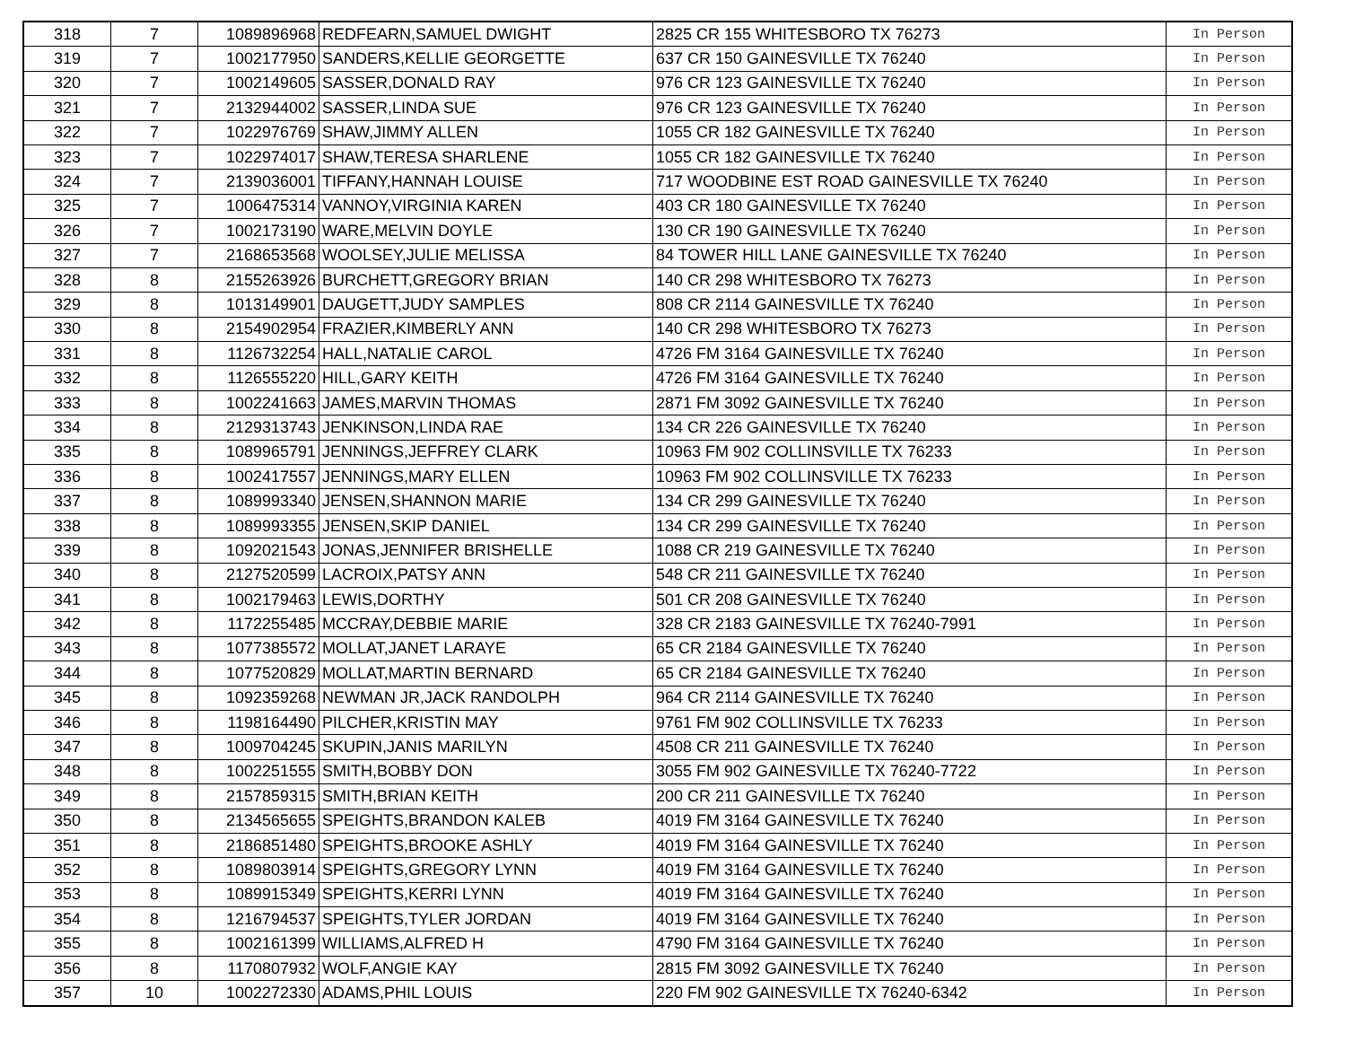| 318 | 7 | 1089896968 | REDFEARN,SAMUEL DWIGHT | 2825 CR 155 WHITESBORO TX 76273 | In Person |
| 319 | 7 | 1002177950 | SANDERS,KELLIE GEORGETTE | 637 CR 150 GAINESVILLE TX 76240 | In Person |
| 320 | 7 | 1002149605 | SASSER,DONALD RAY | 976 CR 123 GAINESVILLE TX 76240 | In Person |
| 321 | 7 | 2132944002 | SASSER,LINDA SUE | 976 CR 123 GAINESVILLE TX 76240 | In Person |
| 322 | 7 | 1022976769 | SHAW,JIMMY ALLEN | 1055 CR 182 GAINESVILLE TX 76240 | In Person |
| 323 | 7 | 1022974017 | SHAW,TERESA SHARLENE | 1055 CR 182 GAINESVILLE TX 76240 | In Person |
| 324 | 7 | 2139036001 | TIFFANY,HANNAH LOUISE | 717 WOODBINE EST ROAD GAINESVILLE TX 76240 | In Person |
| 325 | 7 | 1006475314 | VANNOY,VIRGINIA KAREN | 403 CR 180 GAINESVILLE TX 76240 | In Person |
| 326 | 7 | 1002173190 | WARE,MELVIN DOYLE | 130 CR 190 GAINESVILLE TX 76240 | In Person |
| 327 | 7 | 2168653568 | WOOLSEY,JULIE MELISSA | 84 TOWER HILL LANE GAINESVILLE TX 76240 | In Person |
| 328 | 8 | 2155263926 | BURCHETT,GREGORY BRIAN | 140 CR 298 WHITESBORO TX 76273 | In Person |
| 329 | 8 | 1013149901 | DAUGETT,JUDY SAMPLES | 808 CR 2114 GAINESVILLE TX 76240 | In Person |
| 330 | 8 | 2154902954 | FRAZIER,KIMBERLY ANN | 140 CR 298 WHITESBORO TX 76273 | In Person |
| 331 | 8 | 1126732254 | HALL,NATALIE CAROL | 4726 FM 3164 GAINESVILLE TX 76240 | In Person |
| 332 | 8 | 1126555220 | HILL,GARY KEITH | 4726 FM 3164 GAINESVILLE TX 76240 | In Person |
| 333 | 8 | 1002241663 | JAMES,MARVIN THOMAS | 2871 FM 3092 GAINESVILLE TX 76240 | In Person |
| 334 | 8 | 2129313743 | JENKINSON,LINDA RAE | 134 CR 226 GAINESVILLE TX 76240 | In Person |
| 335 | 8 | 1089965791 | JENNINGS,JEFFREY CLARK | 10963 FM 902 COLLINSVILLE TX 76233 | In Person |
| 336 | 8 | 1002417557 | JENNINGS,MARY ELLEN | 10963 FM 902 COLLINSVILLE TX 76233 | In Person |
| 337 | 8 | 1089993340 | JENSEN,SHANNON MARIE | 134 CR 299 GAINESVILLE TX 76240 | In Person |
| 338 | 8 | 1089993355 | JENSEN,SKIP DANIEL | 134 CR 299 GAINESVILLE TX 76240 | In Person |
| 339 | 8 | 1092021543 | JONAS,JENNIFER BRISHELLE | 1088 CR 219 GAINESVILLE TX 76240 | In Person |
| 340 | 8 | 2127520599 | LACROIX,PATSY ANN | 548 CR 211 GAINESVILLE TX 76240 | In Person |
| 341 | 8 | 1002179463 | LEWIS,DORTHY | 501 CR 208 GAINESVILLE TX 76240 | In Person |
| 342 | 8 | 1172255485 | MCCRAY,DEBBIE MARIE | 328 CR 2183 GAINESVILLE TX 76240-7991 | In Person |
| 343 | 8 | 1077385572 | MOLLAT,JANET LARAYE | 65 CR 2184 GAINESVILLE TX 76240 | In Person |
| 344 | 8 | 1077520829 | MOLLAT,MARTIN BERNARD | 65 CR 2184 GAINESVILLE TX 76240 | In Person |
| 345 | 8 | 1092359268 | NEWMAN JR,JACK RANDOLPH | 964 CR 2114 GAINESVILLE TX 76240 | In Person |
| 346 | 8 | 1198164490 | PILCHER,KRISTIN MAY | 9761 FM 902 COLLINSVILLE TX 76233 | In Person |
| 347 | 8 | 1009704245 | SKUPIN,JANIS MARILYN | 4508 CR 211 GAINESVILLE TX 76240 | In Person |
| 348 | 8 | 1002251555 | SMITH,BOBBY DON | 3055 FM 902 GAINESVILLE TX 76240-7722 | In Person |
| 349 | 8 | 2157859315 | SMITH,BRIAN KEITH | 200 CR 211 GAINESVILLE TX 76240 | In Person |
| 350 | 8 | 2134565655 | SPEIGHTS,BRANDON KALEB | 4019 FM 3164 GAINESVILLE TX 76240 | In Person |
| 351 | 8 | 2186851480 | SPEIGHTS,BROOKE ASHLY | 4019 FM 3164 GAINESVILLE TX 76240 | In Person |
| 352 | 8 | 1089803914 | SPEIGHTS,GREGORY LYNN | 4019 FM 3164 GAINESVILLE TX 76240 | In Person |
| 353 | 8 | 1089915349 | SPEIGHTS,KERRI LYNN | 4019 FM 3164 GAINESVILLE TX 76240 | In Person |
| 354 | 8 | 1216794537 | SPEIGHTS,TYLER JORDAN | 4019 FM 3164 GAINESVILLE TX 76240 | In Person |
| 355 | 8 | 1002161399 | WILLIAMS,ALFRED H | 4790 FM 3164 GAINESVILLE TX 76240 | In Person |
| 356 | 8 | 1170807932 | WOLF,ANGIE KAY | 2815 FM 3092 GAINESVILLE TX 76240 | In Person |
| 357 | 10 | 1002272330 | ADAMS,PHIL LOUIS | 220 FM 902 GAINESVILLE TX 76240-6342 | In Person |